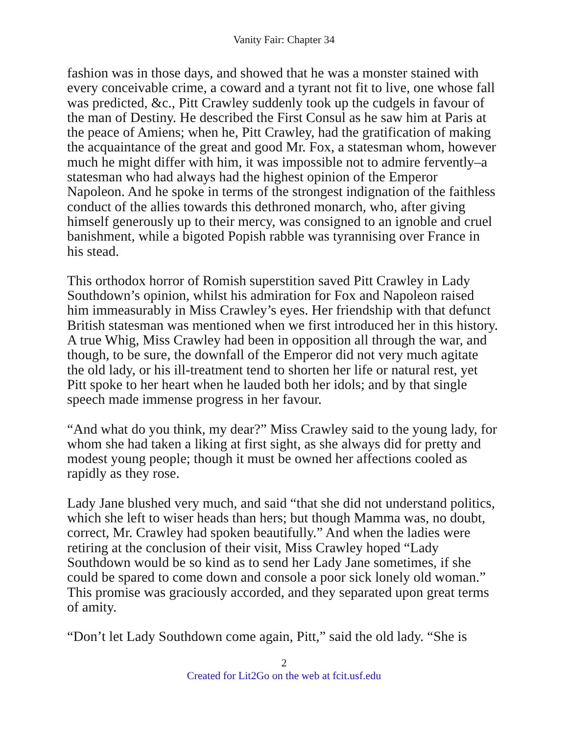Vanity Fair: Chapter 34
fashion was in those days, and showed that he was a monster stained with every conceivable crime, a coward and a tyrant not fit to live, one whose fall was predicted, &c., Pitt Crawley suddenly took up the cudgels in favour of the man of Destiny. He described the First Consul as he saw him at Paris at the peace of Amiens; when he, Pitt Crawley, had the gratification of making the acquaintance of the great and good Mr. Fox, a statesman whom, however much he might differ with him, it was impossible not to admire fervently–a statesman who had always had the highest opinion of the Emperor Napoleon. And he spoke in terms of the strongest indignation of the faithless conduct of the allies towards this dethroned monarch, who, after giving himself generously up to their mercy, was consigned to an ignoble and cruel banishment, while a bigoted Popish rabble was tyrannising over France in his stead.
This orthodox horror of Romish superstition saved Pitt Crawley in Lady Southdown’s opinion, whilst his admiration for Fox and Napoleon raised him immeasurably in Miss Crawley’s eyes. Her friendship with that defunct British statesman was mentioned when we first introduced her in this history. A true Whig, Miss Crawley had been in opposition all through the war, and though, to be sure, the downfall of the Emperor did not very much agitate the old lady, or his ill-treatment tend to shorten her life or natural rest, yet Pitt spoke to her heart when he lauded both her idols; and by that single speech made immense progress in her favour.
“And what do you think, my dear?” Miss Crawley said to the young lady, for whom she had taken a liking at first sight, as she always did for pretty and modest young people; though it must be owned her affections cooled as rapidly as they rose.
Lady Jane blushed very much, and said “that she did not understand politics, which she left to wiser heads than hers; but though Mamma was, no doubt, correct, Mr. Crawley had spoken beautifully.” And when the ladies were retiring at the conclusion of their visit, Miss Crawley hoped “Lady Southdown would be so kind as to send her Lady Jane sometimes, if she could be spared to come down and console a poor sick lonely old woman.” This promise was graciously accorded, and they separated upon great terms of amity.
“Don’t let Lady Southdown come again, Pitt,” said the old lady. “She is
2
Created for Lit2Go on the web at fcit.usf.edu